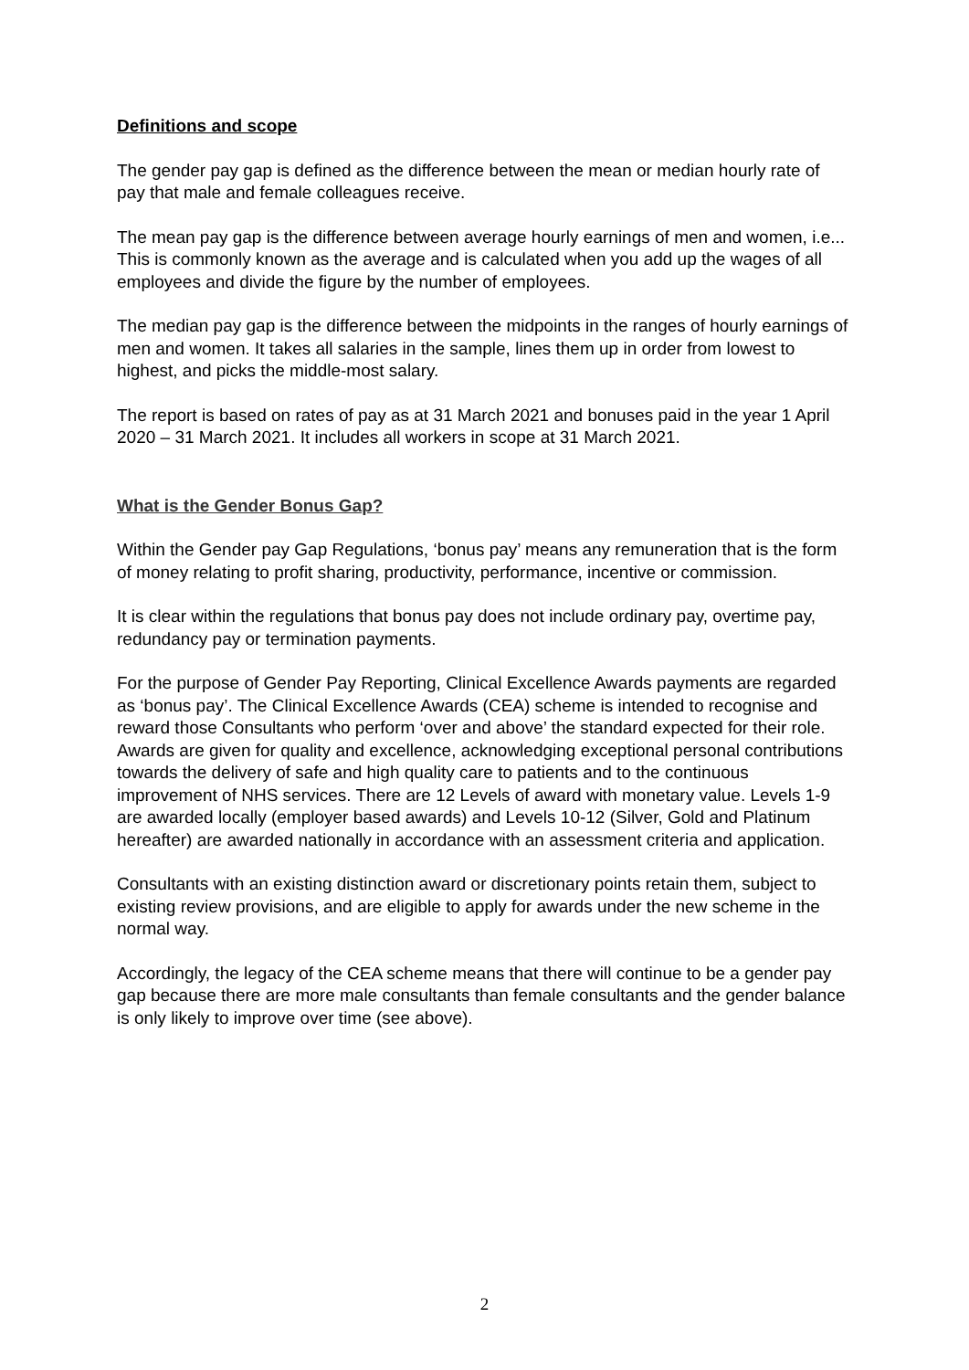Definitions and scope
The gender pay gap is defined as the difference between the mean or median hourly rate of pay that male and female colleagues receive.
The mean pay gap is the difference between average hourly earnings of men and women, i.e... This is commonly known as the average and is calculated when you add up the wages of all employees and divide the figure by the number of employees.
The median pay gap is the difference between the midpoints in the ranges of hourly earnings of men and women. It takes all salaries in the sample, lines them up in order from lowest to highest, and picks the middle-most salary.
The report is based on rates of pay as at 31 March 2021 and bonuses paid in the year 1 April 2020 – 31 March 2021. It includes all workers in scope at 31 March 2021.
What is the Gender Bonus Gap?
Within the Gender pay Gap Regulations, ‘bonus pay’ means any remuneration that is the form of money relating to profit sharing, productivity, performance, incentive or commission.
It is clear within the regulations that bonus pay does not include ordinary pay, overtime pay, redundancy pay or termination payments.
For the purpose of Gender Pay Reporting, Clinical Excellence Awards payments are regarded as ‘bonus pay’. The Clinical Excellence Awards (CEA) scheme is intended to recognise and reward those Consultants who perform ‘over and above’ the standard expected for their role. Awards are given for quality and excellence, acknowledging exceptional personal contributions towards the delivery of safe and high quality care to patients and to the continuous improvement of NHS services. There are 12 Levels of award with monetary value. Levels 1-9 are awarded locally (employer based awards) and Levels 10-12 (Silver, Gold and Platinum hereafter) are awarded nationally in accordance with an assessment criteria and application.
Consultants with an existing distinction award or discretionary points retain them, subject to existing review provisions, and are eligible to apply for awards under the new scheme in the normal way.
Accordingly, the legacy of the CEA scheme means that there will continue to be a gender pay gap because there are more male consultants than female consultants and the gender balance is only likely to improve over time (see above).
2